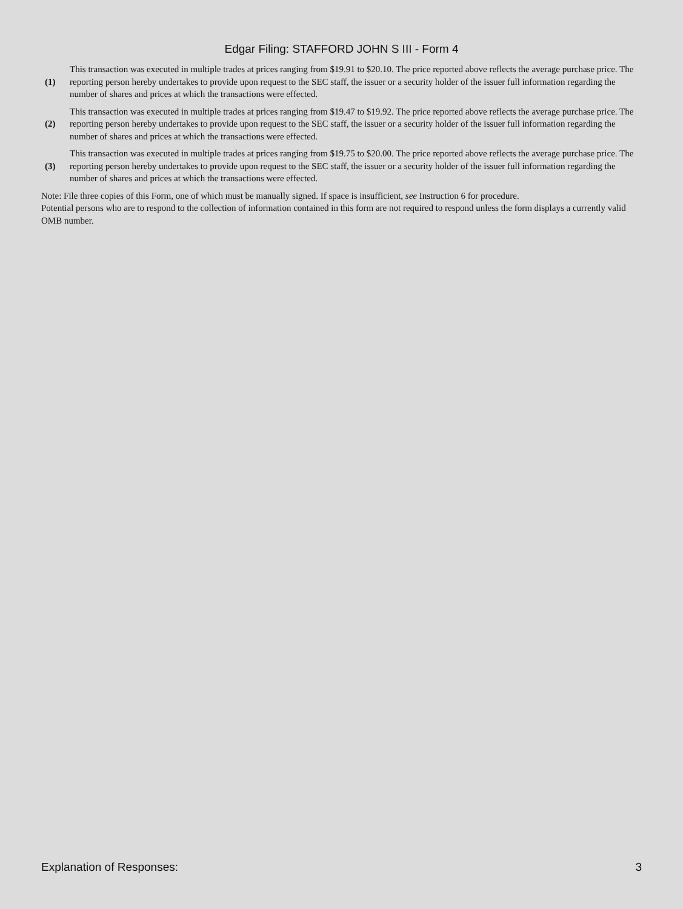Edgar Filing: STAFFORD JOHN S III - Form 4
(1)
This transaction was executed in multiple trades at prices ranging from $19.91 to $20.10. The price reported above reflects the average purchase price. The reporting person hereby undertakes to provide upon request to the SEC staff, the issuer or a security holder of the issuer full information regarding the number of shares and prices at which the transactions were effected.
(2)
This transaction was executed in multiple trades at prices ranging from $19.47 to $19.92. The price reported above reflects the average purchase price. The reporting person hereby undertakes to provide upon request to the SEC staff, the issuer or a security holder of the issuer full information regarding the number of shares and prices at which the transactions were effected.
(3)
This transaction was executed in multiple trades at prices ranging from $19.75 to $20.00. The price reported above reflects the average purchase price. The reporting person hereby undertakes to provide upon request to the SEC staff, the issuer or a security holder of the issuer full information regarding the number of shares and prices at which the transactions were effected.
Note: File three copies of this Form, one of which must be manually signed. If space is insufficient, see Instruction 6 for procedure.
Potential persons who are to respond to the collection of information contained in this form are not required to respond unless the form displays a currently valid OMB number.
Explanation of Responses: 3